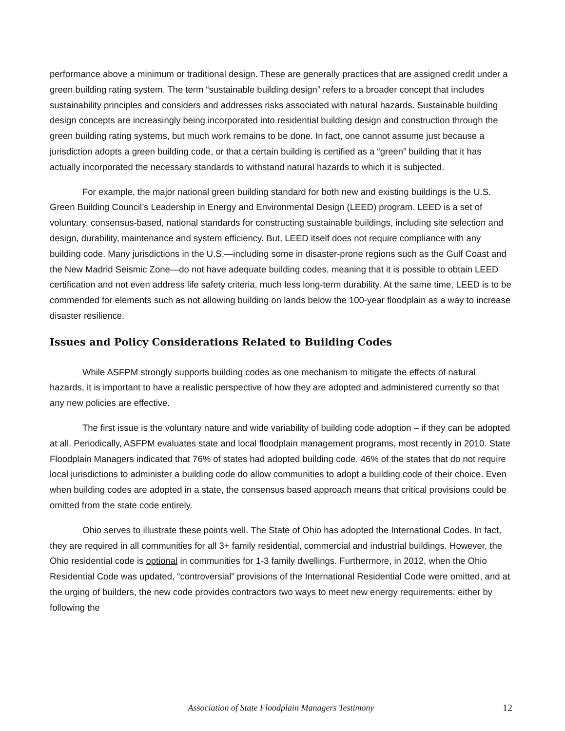performance above a minimum or traditional design. These are generally practices that are assigned credit under a green building rating system. The term “sustainable building design” refers to a broader concept that includes sustainability principles and considers and addresses risks associated with natural hazards. Sustainable building design concepts are increasingly being incorporated into residential building design and construction through the green building rating systems, but much work remains to be done. In fact, one cannot assume just because a jurisdiction adopts a green building code, or that a certain building is certified as a “green” building that it has actually incorporated the necessary standards to withstand natural hazards to which it is subjected.
For example, the major national green building standard for both new and existing buildings is the U.S. Green Building Council’s Leadership in Energy and Environmental Design (LEED) program. LEED is a set of voluntary, consensus-based, national standards for constructing sustainable buildings, including site selection and design, durability, maintenance and system efficiency. But, LEED itself does not require compliance with any building code. Many jurisdictions in the U.S.—including some in disaster-prone regions such as the Gulf Coast and the New Madrid Seismic Zone—do not have adequate building codes, meaning that it is possible to obtain LEED certification and not even address life safety criteria, much less long-term durability. At the same time, LEED is to be commended for elements such as not allowing building on lands below the 100-year floodplain as a way to increase disaster resilience.
Issues and Policy Considerations Related to Building Codes
While ASFPM strongly supports building codes as one mechanism to mitigate the effects of natural hazards, it is important to have a realistic perspective of how they are adopted and administered currently so that any new policies are effective.
The first issue is the voluntary nature and wide variability of building code adoption – if they can be adopted at all. Periodically, ASFPM evaluates state and local floodplain management programs, most recently in 2010. State Floodplain Managers indicated that 76% of states had adopted building code. 46% of the states that do not require local jurisdictions to administer a building code do allow communities to adopt a building code of their choice. Even when building codes are adopted in a state, the consensus based approach means that critical provisions could be omitted from the state code entirely.
Ohio serves to illustrate these points well. The State of Ohio has adopted the International Codes. In fact, they are required in all communities for all 3+ family residential, commercial and industrial buildings. However, the Ohio residential code is optional in communities for 1-3 family dwellings. Furthermore, in 2012, when the Ohio Residential Code was updated, “controversial” provisions of the International Residential Code were omitted, and at the urging of builders, the new code provides contractors two ways to meet new energy requirements: either by following the
Association of State Floodplain Managers Testimony
12